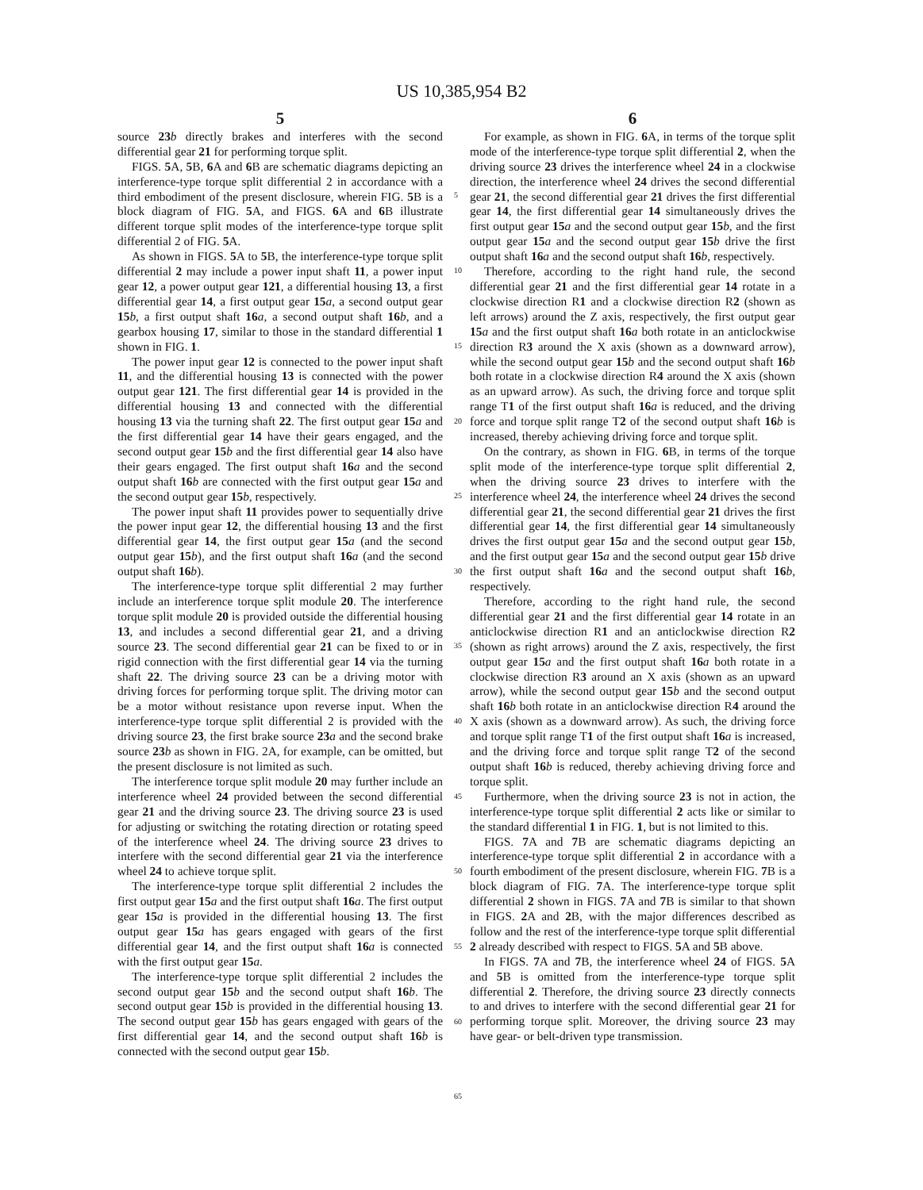US 10,385,954 B2
5
source 23 b directly brakes and interferes with the second differential gear 21 for performing torque split.
FIGS. 5 A, 5 B, 6 A and 6 B are schematic diagrams depicting an interference-type torque split differential 2 in accordance with a third embodiment of the present disclosure, wherein FIG. 5 B is a block diagram of FIG. 5 A, and FIGS. 6 A and 6 B illustrate different torque split modes of the interference-type torque split differential 2 of FIG. 5 A.
As shown in FIGS. 5 A to 5 B, the interference-type torque split differential 2 may include a power input shaft 11, a power input gear 12, a power output gear 121, a differential housing 13, a first differential gear 14, a first output gear 15 a, a second output gear 15 b, a first output shaft 16 a, a second output shaft 16 b, and a gearbox housing 17, similar to those in the standard differential 1 shown in FIG. 1.
The power input gear 12 is connected to the power input shaft 11, and the differential housing 13 is connected with the power output gear 121. The first differential gear 14 is provided in the differential housing 13 and connected with the differential housing 13 via the turning shaft 22. The first output gear 15 a and the first differential gear 14 have their gears engaged, and the second output gear 15 b and the first differential gear 14 also have their gears engaged. The first output shaft 16 a and the second output shaft 16 b are connected with the first output gear 15 a and the second output gear 15 b, respectively.
The power input shaft 11 provides power to sequentially drive the power input gear 12, the differential housing 13 and the first differential gear 14, the first output gear 15 a (and the second output gear 15 b), and the first output shaft 16 a (and the second output shaft 16 b).
The interference-type torque split differential 2 may further include an interference torque split module 20. The interference torque split module 20 is provided outside the differential housing 13, and includes a second differential gear 21, and a driving source 23. The second differential gear 21 can be fixed to or in rigid connection with the first differential gear 14 via the turning shaft 22. The driving source 23 can be a driving motor with driving forces for performing torque split. The driving motor can be a motor without resistance upon reverse input. When the interference-type torque split differential 2 is provided with the driving source 23, the first brake source 23 a and the second brake source 23 b as shown in FIG. 2A, for example, can be omitted, but the present disclosure is not limited as such.
The interference torque split module 20 may further include an interference wheel 24 provided between the second differential gear 21 and the driving source 23. The driving source 23 is used for adjusting or switching the rotating direction or rotating speed of the interference wheel 24. The driving source 23 drives to interfere with the second differential gear 21 via the interference wheel 24 to achieve torque split.
The interference-type torque split differential 2 includes the first output gear 15 a and the first output shaft 16 a. The first output gear 15 a is provided in the differential housing 13. The first output gear 15 a has gears engaged with gears of the first differential gear 14, and the first output shaft 16 a is connected with the first output gear 15 a.
The interference-type torque split differential 2 includes the second output gear 15 b and the second output shaft 16 b. The second output gear 15 b is provided in the differential housing 13. The second output gear 15 b has gears engaged with gears of the first differential gear 14, and the second output shaft 16 b is connected with the second output gear 15 b.
6
For example, as shown in FIG. 6 A, in terms of the torque split mode of the interference-type torque split differential 2, when the driving source 23 drives the interference wheel 24 in a clockwise direction, the interference wheel 24 drives the second differential gear 21, the second differential gear 21 drives the first differential gear 14, the first differential gear 14 simultaneously drives the first output gear 15 a and the second output gear 15 b, and the first output gear 15 a and the second output gear 15 b drive the first output shaft 16 a and the second output shaft 16 b, respectively.
Therefore, according to the right hand rule, the second differential gear 21 and the first differential gear 14 rotate in a clockwise direction R1 and a clockwise direction R2 (shown as left arrows) around the Z axis, respectively, the first output gear 15 a and the first output shaft 16 a both rotate in an anticlockwise direction R3 around the X axis (shown as a downward arrow), while the second output gear 15 b and the second output shaft 16 b both rotate in a clockwise direction R4 around the X axis (shown as an upward arrow). As such, the driving force and torque split range T1 of the first output shaft 16 a is reduced, and the driving force and torque split range T2 of the second output shaft 16 b is increased, thereby achieving driving force and torque split.
On the contrary, as shown in FIG. 6 B, in terms of the torque split mode of the interference-type torque split differential 2, when the driving source 23 drives to interfere with the interference wheel 24, the interference wheel 24 drives the second differential gear 21, the second differential gear 21 drives the first differential gear 14, the first differential gear 14 simultaneously drives the first output gear 15 a and the second output gear 15 b, and the first output gear 15 a and the second output gear 15 b drive the first output shaft 16 a and the second output shaft 16 b, respectively.
Therefore, according to the right hand rule, the second differential gear 21 and the first differential gear 14 rotate in an anticlockwise direction R1 and an anticlockwise direction R2 (shown as right arrows) around the Z axis, respectively, the first output gear 15 a and the first output shaft 16 a both rotate in a clockwise direction R3 around an X axis (shown as an upward arrow), while the second output gear 15 b and the second output shaft 16 b both rotate in an anticlockwise direction R4 around the X axis (shown as a downward arrow). As such, the driving force and torque split range T1 of the first output shaft 16 a is increased, and the driving force and torque split range T2 of the second output shaft 16 b is reduced, thereby achieving driving force and torque split.
Furthermore, when the driving source 23 is not in action, the interference-type torque split differential 2 acts like or similar to the standard differential 1 in FIG. 1, but is not limited to this.
FIGS. 7 A and 7 B are schematic diagrams depicting an interference-type torque split differential 2 in accordance with a fourth embodiment of the present disclosure, wherein FIG. 7 B is a block diagram of FIG. 7 A. The interference-type torque split differential 2 shown in FIGS. 7 A and 7 B is similar to that shown in FIGS. 2 A and 2 B, with the major differences described as follow and the rest of the interference-type torque split differential 2 already described with respect to FIGS. 5 A and 5 B above.
In FIGS. 7 A and 7 B, the interference wheel 24 of FIGS. 5 A and 5 B is omitted from the interference-type torque split differential 2. Therefore, the driving source 23 directly connects to and drives to interfere with the second differential gear 21 for performing torque split. Moreover, the driving source 23 may have gear- or belt-driven type transmission.
5
10
15
20
25
30
35
40
45
50
55
60
65